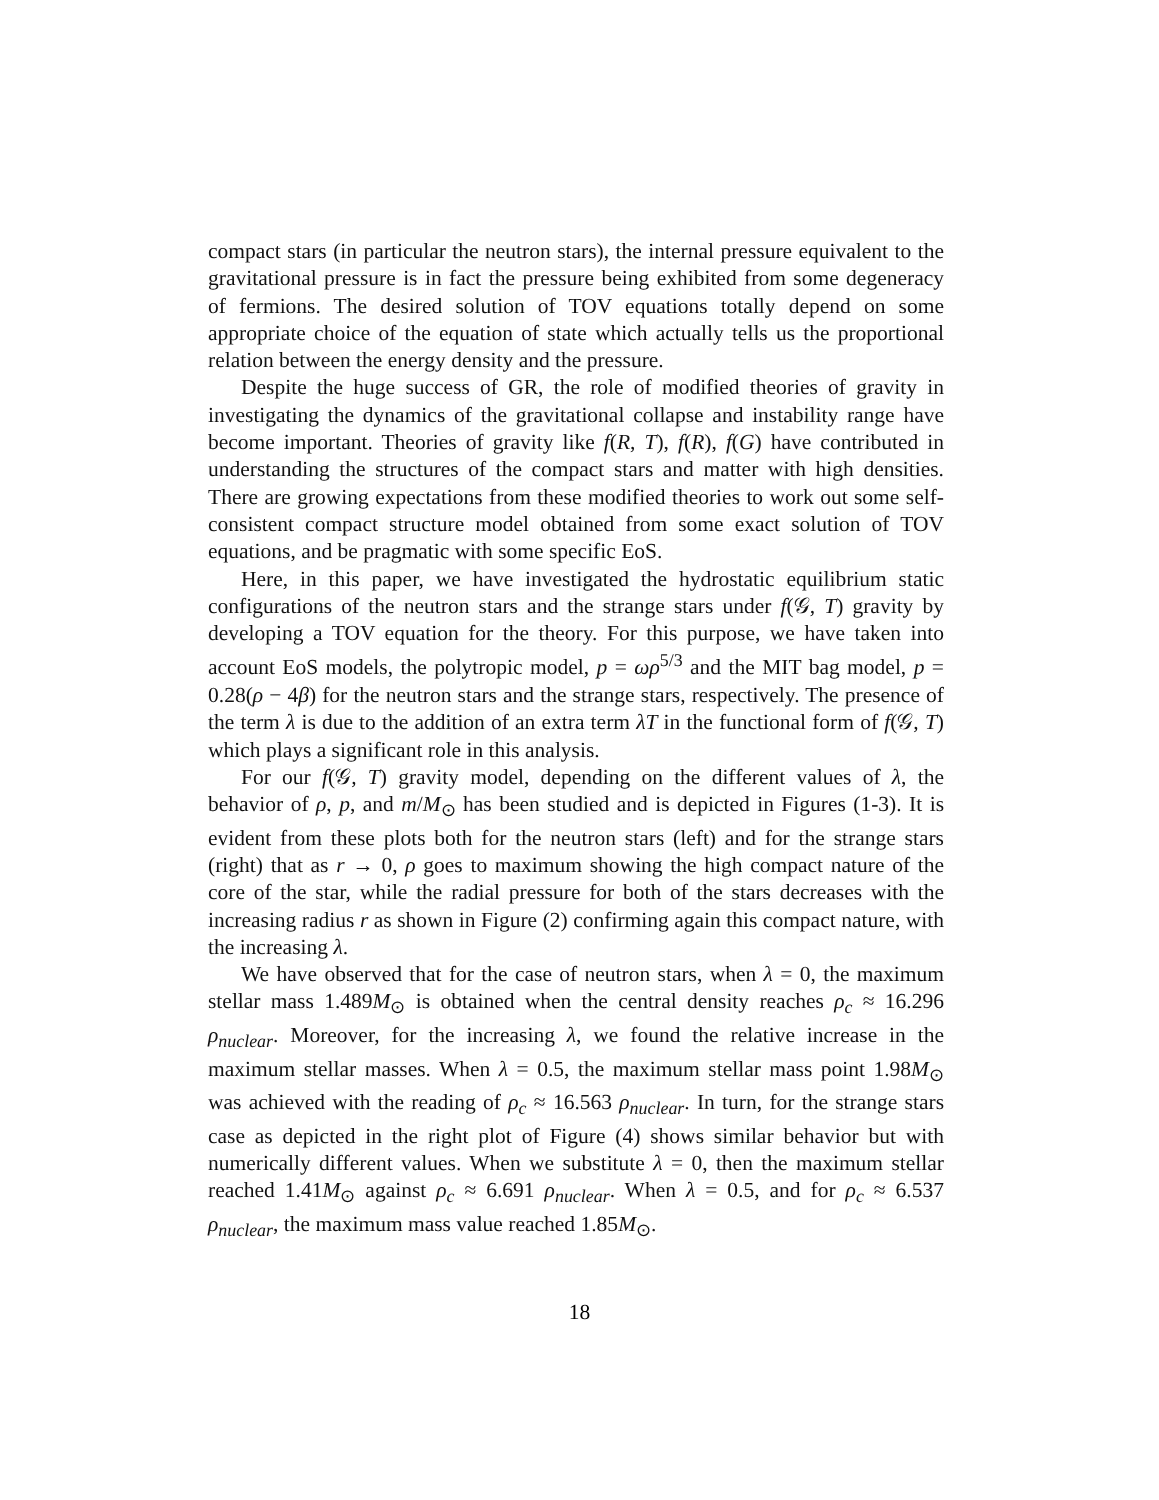compact stars (in particular the neutron stars), the internal pressure equivalent to the gravitational pressure is in fact the pressure being exhibited from some degeneracy of fermions. The desired solution of TOV equations totally depend on some appropriate choice of the equation of state which actually tells us the proportional relation between the energy density and the pressure.
Despite the huge success of GR, the role of modified theories of gravity in investigating the dynamics of the gravitational collapse and instability range have become important. Theories of gravity like f(R, T), f(R), f(G) have contributed in understanding the structures of the compact stars and matter with high densities. There are growing expectations from these modified theories to work out some self-consistent compact structure model obtained from some exact solution of TOV equations, and be pragmatic with some specific EoS.
Here, in this paper, we have investigated the hydrostatic equilibrium static configurations of the neutron stars and the strange stars under f(𝒢, T) gravity by developing a TOV equation for the theory. For this purpose, we have taken into account EoS models, the polytropic model, p = ωρ<sup>5/3</sup> and the MIT bag model, p = 0.28(ρ − 4β) for the neutron stars and the strange stars, respectively. The presence of the term λ is due to the addition of an extra term λT in the functional form of f(𝒢, T) which plays a significant role in this analysis.
For our f(𝒢, T) gravity model, depending on the different values of λ, the behavior of ρ, p, and m/M<sub>⊙</sub> has been studied and is depicted in Figures (1-3). It is evident from these plots both for the neutron stars (left) and for the strange stars (right) that as r → 0, ρ goes to maximum showing the high compact nature of the core of the star, while the radial pressure for both of the stars decreases with the increasing radius r as shown in Figure (2) confirming again this compact nature, with the increasing λ.
We have observed that for the case of neutron stars, when λ = 0, the maximum stellar mass 1.489M<sub>⊙</sub> is obtained when the central density reaches ρ<sub>c</sub> ≈ 16.296 ρ<sub>nuclear</sub>. Moreover, for the increasing λ, we found the relative increase in the maximum stellar masses. When λ = 0.5, the maximum stellar mass point 1.98M<sub>⊙</sub> was achieved with the reading of ρ<sub>c</sub> ≈ 16.563 ρ<sub>nuclear</sub>. In turn, for the strange stars case as depicted in the right plot of Figure (4) shows similar behavior but with numerically different values. When we substitute λ = 0, then the maximum stellar reached 1.41M<sub>⊙</sub> against ρ<sub>c</sub> ≈ 6.691 ρ<sub>nuclear</sub>. When λ = 0.5, and for ρ<sub>c</sub> ≈ 6.537 ρ<sub>nuclear</sub>, the maximum mass value reached 1.85M<sub>⊙</sub>.
18